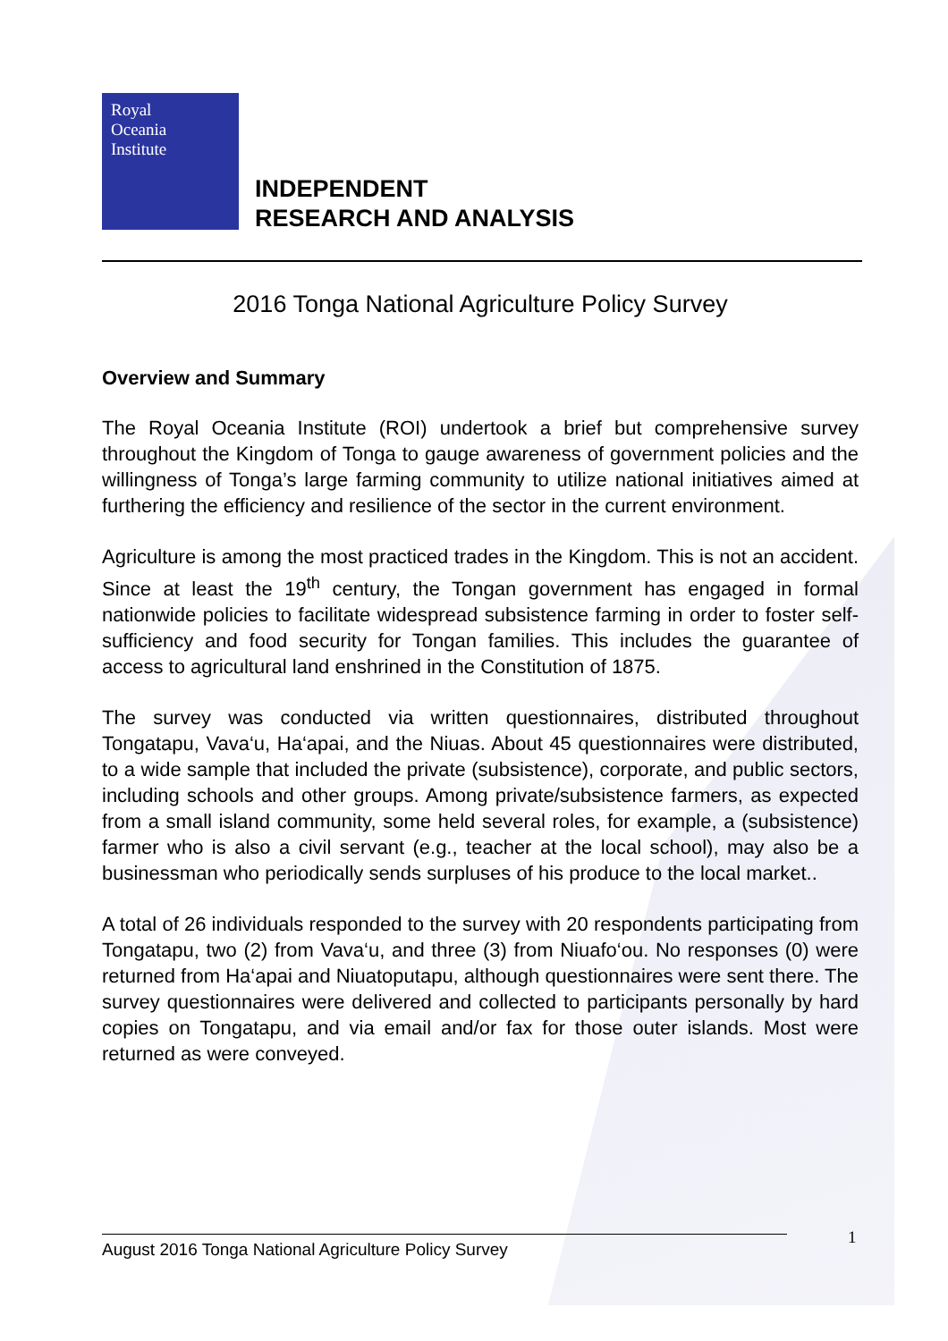Royal
Oceania
Institute
INDEPENDENT
RESEARCH AND ANALYSIS
2016 Tonga National Agriculture Policy Survey
Overview and Summary
The Royal Oceania Institute (ROI) undertook a brief but comprehensive survey throughout the Kingdom of Tonga to gauge awareness of government policies and the willingness of Tonga’s large farming community to utilize national initiatives aimed at furthering the efficiency and resilience of the sector in the current environment.
Agriculture is among the most practiced trades in the Kingdom. This is not an accident. Since at least the 19<sup>th</sup> century, the Tongan government has engaged in formal nationwide policies to facilitate widespread subsistence farming in order to foster self-sufficiency and food security for Tongan families. This includes the guarantee of access to agricultural land enshrined in the Constitution of 1875.
The survey was conducted via written questionnaires, distributed throughout Tongatapu, Vava‘u, Ha‘apai, and the Niuas. About 45 questionnaires were distributed, to a wide sample that included the private (subsistence), corporate, and public sectors, including schools and other groups. Among private/subsistence farmers, as expected from a small island community, some held several roles, for example, a (subsistence) farmer who is also a civil servant (e.g., teacher at the local school), may also be a businessman who periodically sends surpluses of his produce to the local market..
A total of 26 individuals responded to the survey with 20 respondents participating from Tongatapu, two (2) from Vava‘u, and three (3) from Niuafo‘ou. No responses (0) were returned from Ha‘apai and Niuatoputapu, although questionnaires were sent there. The survey questionnaires were delivered and collected to participants personally by hard copies on Tongatapu, and via email and/or fax for those outer islands. Most were returned as were conveyed.
August 2016 Tonga National Agriculture Policy Survey 1